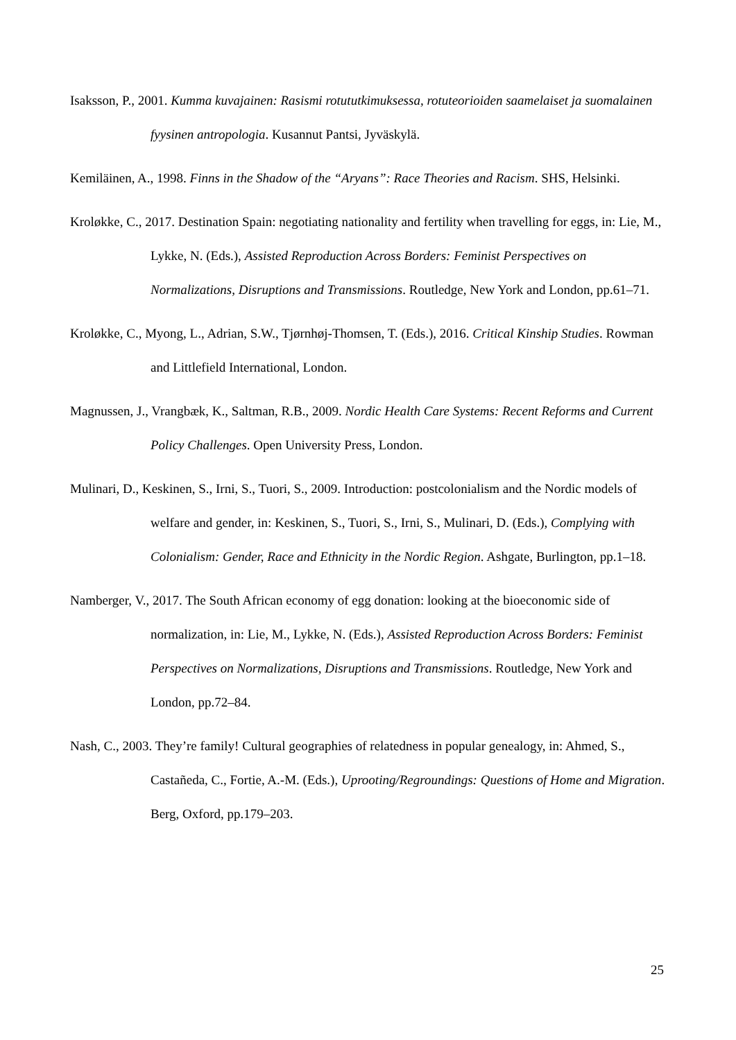Isaksson, P., 2001. Kumma kuvajainen: Rasismi rotututkimuksessa, rotuteorioiden saamelaiset ja suomalainen fyysinen antropologia. Kusannut Pantsi, Jyväskylä.
Kemiläinen, A., 1998. Finns in the Shadow of the “Aryans”: Race Theories and Racism. SHS, Helsinki.
Kroløkke, C., 2017. Destination Spain: negotiating nationality and fertility when travelling for eggs, in: Lie, M., Lykke, N. (Eds.), Assisted Reproduction Across Borders: Feminist Perspectives on Normalizations, Disruptions and Transmissions. Routledge, New York and London, pp.61–71.
Kroløkke, C., Myong, L., Adrian, S.W., Tjørnhøj-Thomsen, T. (Eds.), 2016. Critical Kinship Studies. Rowman and Littlefield International, London.
Magnussen, J., Vrangbæk, K., Saltman, R.B., 2009. Nordic Health Care Systems: Recent Reforms and Current Policy Challenges. Open University Press, London.
Mulinari, D., Keskinen, S., Irni, S., Tuori, S., 2009. Introduction: postcolonialism and the Nordic models of welfare and gender, in: Keskinen, S., Tuori, S., Irni, S., Mulinari, D. (Eds.), Complying with Colonialism: Gender, Race and Ethnicity in the Nordic Region. Ashgate, Burlington, pp.1–18.
Namberger, V., 2017. The South African economy of egg donation: looking at the bioeconomic side of normalization, in: Lie, M., Lykke, N. (Eds.), Assisted Reproduction Across Borders: Feminist Perspectives on Normalizations, Disruptions and Transmissions. Routledge, New York and London, pp.72–84.
Nash, C., 2003. They’re family! Cultural geographies of relatedness in popular genealogy, in: Ahmed, S., Castañeda, C., Fortie, A.-M. (Eds.), Uprooting/Regroundings: Questions of Home and Migration. Berg, Oxford, pp.179–203.
25